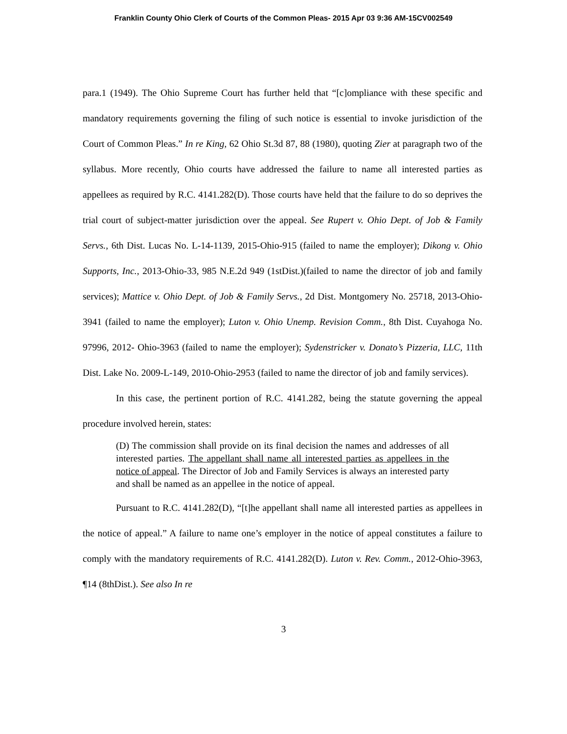Franklin County Ohio Clerk of Courts of the Common Pleas- 2015 Apr 03 9:36 AM-15CV002549
para.1 (1949). The Ohio Supreme Court has further held that “[c]ompliance with these specific and mandatory requirements governing the filing of such notice is essential to invoke jurisdiction of the Court of Common Pleas.” In re King, 62 Ohio St.3d 87, 88 (1980), quoting Zier at paragraph two of the syllabus. More recently, Ohio courts have addressed the failure to name all interested parties as appellees as required by R.C. 4141.282(D). Those courts have held that the failure to do so deprives the trial court of subject-matter jurisdiction over the appeal. See Rupert v. Ohio Dept. of Job & Family Servs., 6th Dist. Lucas No. L-14-1139, 2015-Ohio-915 (failed to name the employer); Dikong v. Ohio Supports, Inc., 2013-Ohio-33, 985 N.E.2d 949 (1stDist.)(failed to name the director of job and family services); Mattice v. Ohio Dept. of Job & Family Servs., 2d Dist. Montgomery No. 25718, 2013-Ohio-3941 (failed to name the employer); Luton v. Ohio Unemp. Revision Comm., 8th Dist. Cuyahoga No. 97996, 2012- Ohio-3963 (failed to name the employer); Sydenstricker v. Donato’s Pizzeria, LLC, 11th Dist. Lake No. 2009-L-149, 2010-Ohio-2953 (failed to name the director of job and family services).
In this case, the pertinent portion of R.C. 4141.282, being the statute governing the appeal procedure involved herein, states:
(D) The commission shall provide on its final decision the names and addresses of all interested parties. The appellant shall name all interested parties as appellees in the notice of appeal. The Director of Job and Family Services is always an interested party and shall be named as an appellee in the notice of appeal.
Pursuant to R.C. 4141.282(D), “[t]he appellant shall name all interested parties as appellees in the notice of appeal.” A failure to name one’s employer in the notice of appeal constitutes a failure to comply with the mandatory requirements of R.C. 4141.282(D). Luton v. Rev. Comm., 2012-Ohio-3963, ¶14 (8thDist.). See also In re
3